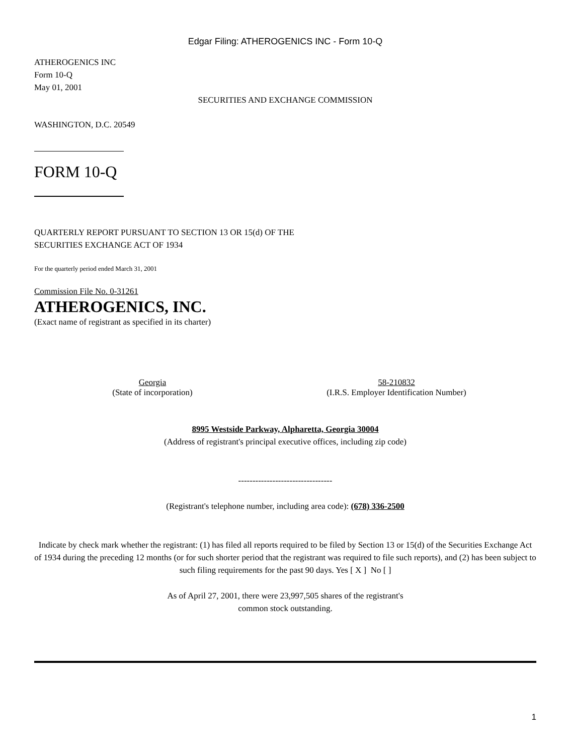Edgar Filing: ATHEROGENICS INC - Form 10-Q
ATHEROGENICS INC
Form 10-Q
May 01, 2001
SECURITIES AND EXCHANGE COMMISSION
WASHINGTON, D.C. 20549
FORM 10-Q
QUARTERLY REPORT PURSUANT TO SECTION 13 OR 15(d) OF THE
SECURITIES EXCHANGE ACT OF 1934
For the quarterly period ended March 31, 2001
Commission File No. 0-31261
ATHEROGENICS, INC.
(Exact name of registrant as specified in its charter)
Georgia
(State of incorporation)
58-210832
(I.R.S. Employer Identification Number)
8995 Westside Parkway, Alpharetta, Georgia 30004
(Address of registrant's principal executive offices, including zip code)
---------------------------------
(Registrant's telephone number, including area code): (678) 336-2500
Indicate by check mark whether the registrant: (1) has filed all reports required to be filed by Section 13 or 15(d) of the Securities Exchange Act of 1934 during the preceding 12 months (or for such shorter period that the registrant was required to file such reports), and (2) has been subject to such filing requirements for the past 90 days. Yes [ X ] No [ ]
As of April 27, 2001, there were 23,997,505 shares of the registrant's
common stock outstanding.
1